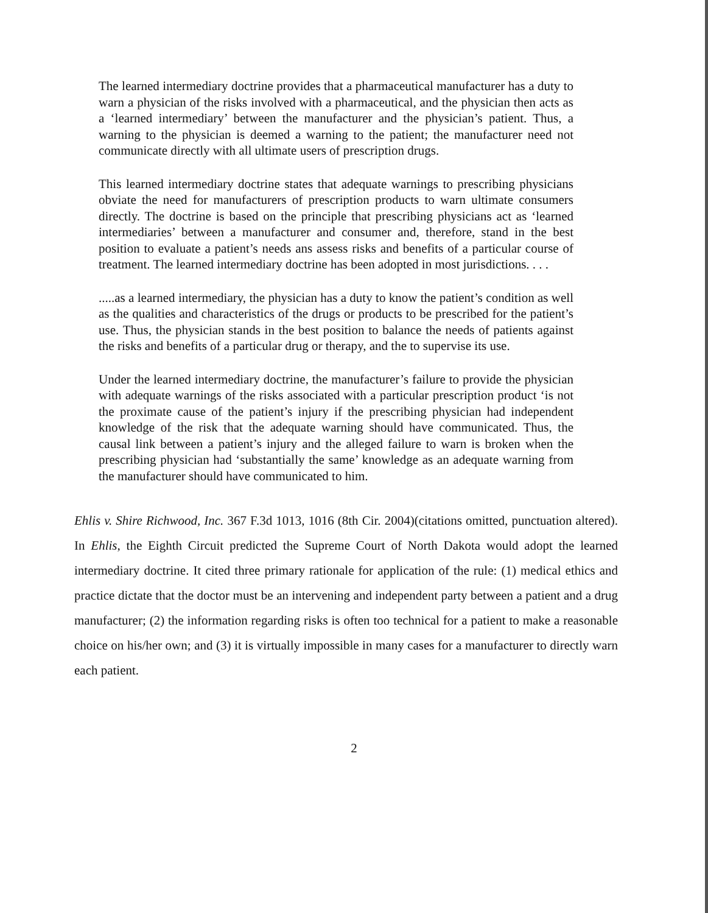The learned intermediary doctrine provides that a pharmaceutical manufacturer has a duty to warn a physician of the risks involved with a pharmaceutical, and the physician then acts as a ‘learned intermediary’ between the manufacturer and the physician’s patient. Thus, a warning to the physician is deemed a warning to the patient; the manufacturer need not communicate directly with all ultimate users of prescription drugs.
This learned intermediary doctrine states that adequate warnings to prescribing physicians obviate the need for manufacturers of prescription products to warn ultimate consumers directly. The doctrine is based on the principle that prescribing physicians act as ‘learned intermediaries’ between a manufacturer and consumer and, therefore, stand in the best position to evaluate a patient’s needs ans assess risks and benefits of a particular course of treatment. The learned intermediary doctrine has been adopted in most jurisdictions. . . .
.....as a learned intermediary, the physician has a duty to know the patient’s condition as well as the qualities and characteristics of the drugs or products to be prescribed for the patient’s use. Thus, the physician stands in the best position to balance the needs of patients against the risks and benefits of a particular drug or therapy, and the to supervise its use.
Under the learned intermediary doctrine, the manufacturer’s failure to provide the physician with adequate warnings of the risks associated with a particular prescription product ‘is not the proximate cause of the patient’s injury if the prescribing physician had independent knowledge of the risk that the adequate warning should have communicated. Thus, the causal link between a patient’s injury and the alleged failure to warn is broken when the prescribing physician had ‘substantially the same’ knowledge as an adequate warning from the manufacturer should have communicated to him.
Ehlis v. Shire Richwood, Inc. 367 F.3d 1013, 1016 (8th Cir. 2004)(citations omitted, punctuation altered). In Ehlis, the Eighth Circuit predicted the Supreme Court of North Dakota would adopt the learned intermediary doctrine. It cited three primary rationale for application of the rule: (1) medical ethics and practice dictate that the doctor must be an intervening and independent party between a patient and a drug manufacturer; (2) the information regarding risks is often too technical for a patient to make a reasonable choice on his/her own; and (3) it is virtually impossible in many cases for a manufacturer to directly warn each patient.
2